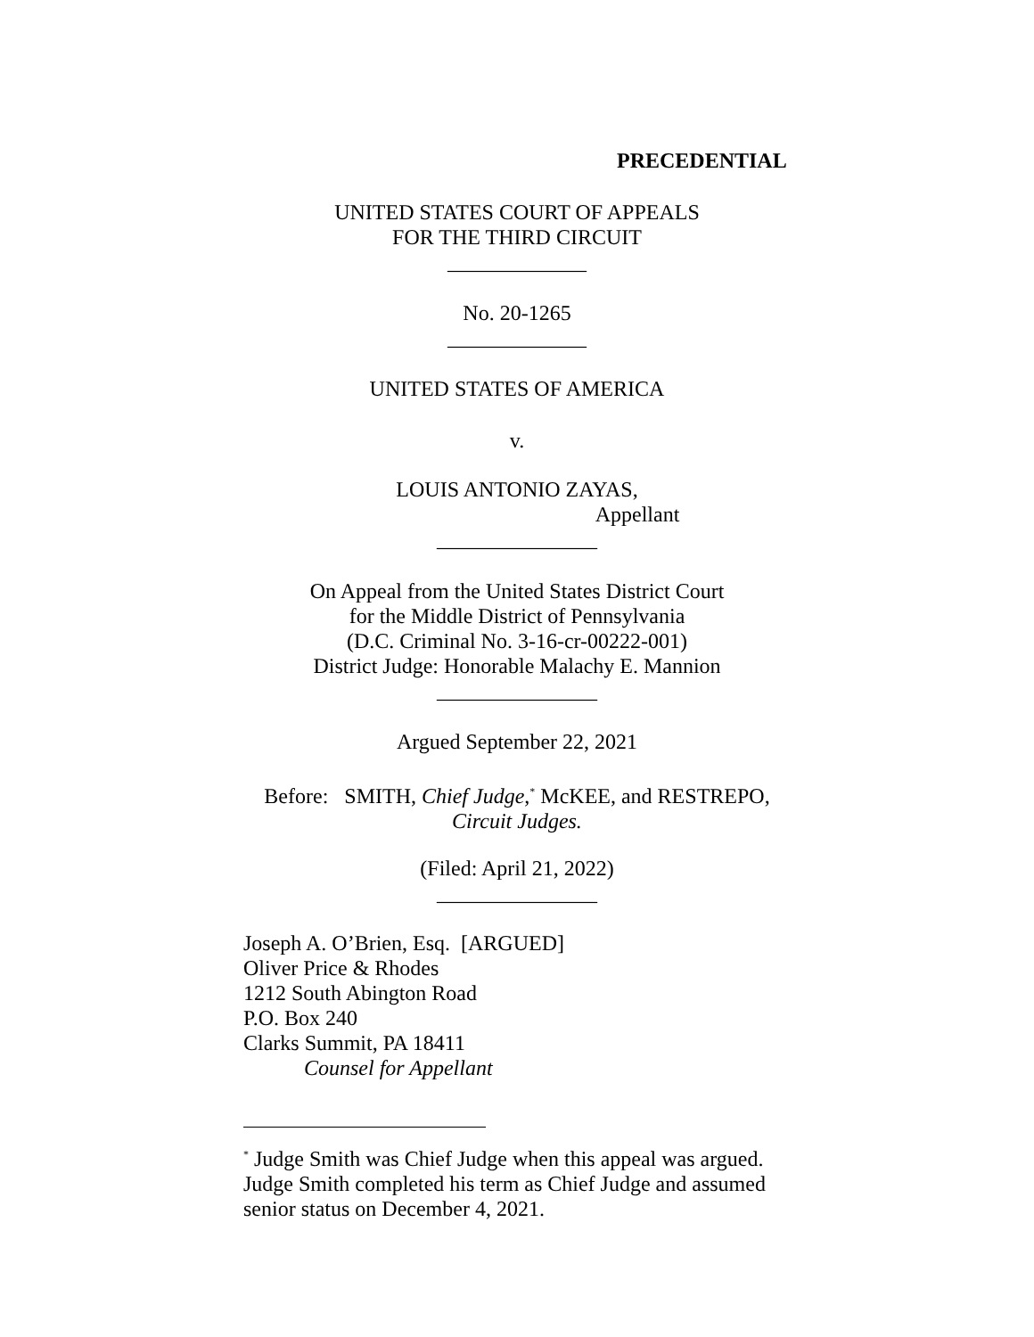PRECEDENTIAL
UNITED STATES COURT OF APPEALS
FOR THE THIRD CIRCUIT
_____________
No. 20-1265
_____________
UNITED STATES OF AMERICA
v.
LOUIS ANTONIO ZAYAS,
Appellant
_______________
On Appeal from the United States District Court
for the Middle District of Pennsylvania
(D.C. Criminal No. 3-16-cr-00222-001)
District Judge: Honorable Malachy E. Mannion
_______________
Argued September 22, 2021
Before: SMITH, Chief Judge,<sup>*</sup> McKEE, and RESTREPO,
Circuit Judges.
(Filed: April 21, 2022)
_______________
Joseph A. O’Brien, Esq. [ARGUED]
Oliver Price & Rhodes
1212 South Abington Road
P.O. Box 240
Clarks Summit, PA 18411
Counsel for Appellant
<sup>*</sup> Judge Smith was Chief Judge when this appeal was argued. Judge Smith completed his term as Chief Judge and assumed senior status on December 4, 2021.